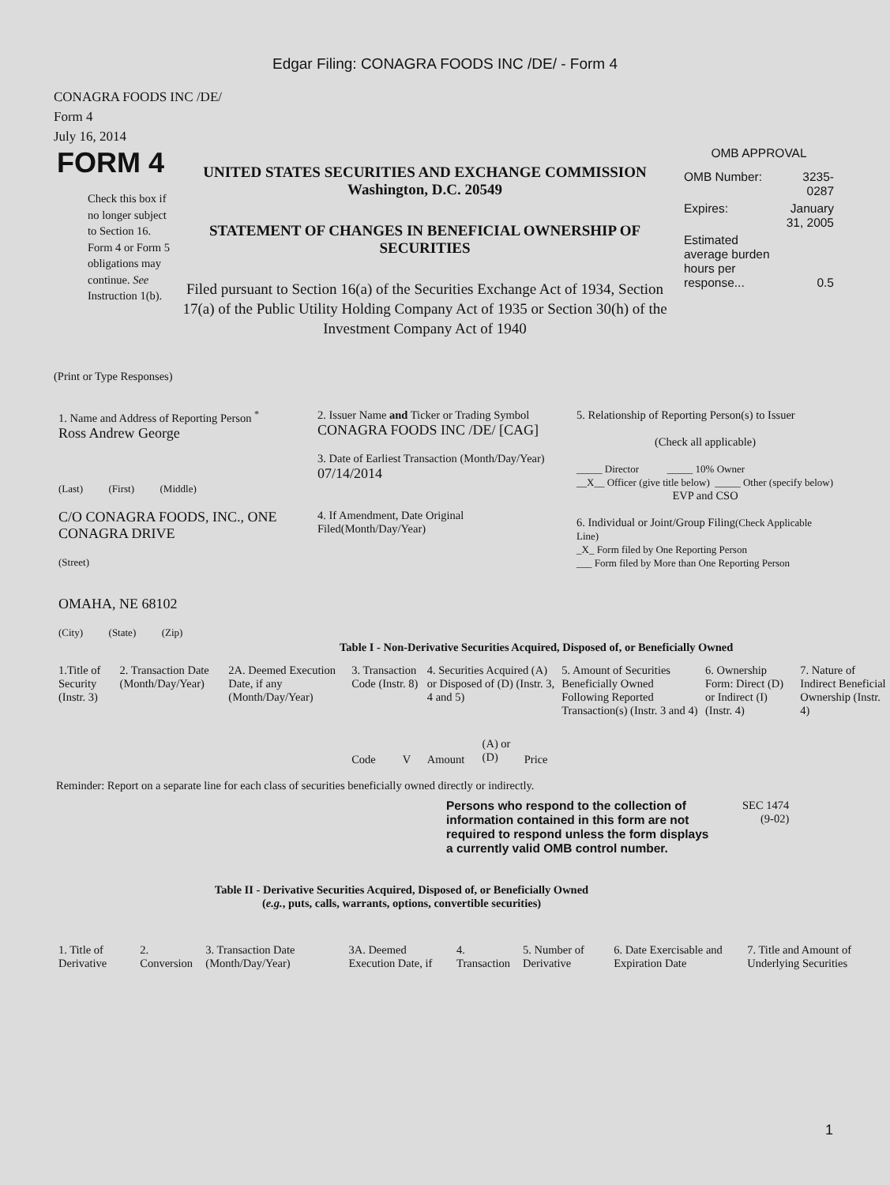Edgar Filing: CONAGRA FOODS INC /DE/ - Form 4
CONAGRA FOODS INC /DE/
Form 4
July 16, 2014
FORM 4
Check this box if no longer subject to Section 16. Form 4 or Form 5 obligations may continue. See Instruction 1(b).
UNITED STATES SECURITIES AND EXCHANGE COMMISSION
Washington, D.C. 20549
STATEMENT OF CHANGES IN BENEFICIAL OWNERSHIP OF SECURITIES
Filed pursuant to Section 16(a) of the Securities Exchange Act of 1934, Section 17(a) of the Public Utility Holding Company Act of 1935 or Section 30(h) of the Investment Company Act of 1940
OMB APPROVAL
| OMB Number: | 3235-0287 |
| Expires: | January 31, 2005 |
| Estimated average burden hours per response... | 0.5 |
(Print or Type Responses)
| 1. Name and Address of Reporting Person <sup>*</sup> Ross Andrew George (Last) (First) (Middle) C/O CONAGRA FOODS, INC., ONE CONAGRA DRIVE (Street) OMAHA, NE 68102 (City) (State) (Zip) | 2. Issuer Name and Ticker or Trading Symbol CONAGRA FOODS INC /DE/ [CAG] 3. Date of Earliest Transaction (Month/Day/Year) 07/14/2014 4. If Amendment, Date Original Filed(Month/Day/Year) | 5. Relationship of Reporting Person(s) to Issuer (Check all applicable) _____ Director _____ 10% Owner __X__ Officer (give title below) _____ Other (specify below) EVP and CSO 6. Individual or Joint/Group Filing (Check Applicable Line) _X_ Form filed by One Reporting Person ___ Form filed by More than One Reporting Person |
Table I - Non-Derivative Securities Acquired, Disposed of, or Beneficially Owned
| 1.Title of Security (Instr. 3) | 2. Transaction Date (Month/Day/Year) | 2A. Deemed Execution Date, if any (Month/Day/Year) | 3. Transaction Code (Instr. 8) | | 4. Securities Acquired (A) or Disposed of (D) (Instr. 3, 4 and 5) | | | 5. Amount of Securities Beneficially Owned Following Reported Transaction(s) (Instr. 3 and 4) | 6. Ownership Form: Direct (D) or Indirect (I) (Instr. 4) | 7. Nature of Indirect Beneficial Ownership (Instr. 4) |
| --- | --- | --- | --- | --- | --- | --- | --- | --- | --- | --- |
| | | | Code | V | Amount | (A) or (D) | Price | | | |
Reminder: Report on a separate line for each class of securities beneficially owned directly or indirectly.
Persons who respond to the collection of information contained in this form are not required to respond unless the form displays a currently valid OMB control number.
SEC 1474
(9-02)
Table II - Derivative Securities Acquired, Disposed of, or Beneficially Owned
(e.g., puts, calls, warrants, options, convertible securities)
| 1. Title of Derivative | 2. Conversion | 3. Transaction Date (Month/Day/Year) | 3A. Deemed Execution Date, if | 4. Transaction | 5. Number of Derivative | 6. Date Exercisable and Expiration Date | 7. Title and Amount of Underlying Securities |
| --- | --- | --- | --- | --- | --- | --- | --- |
1